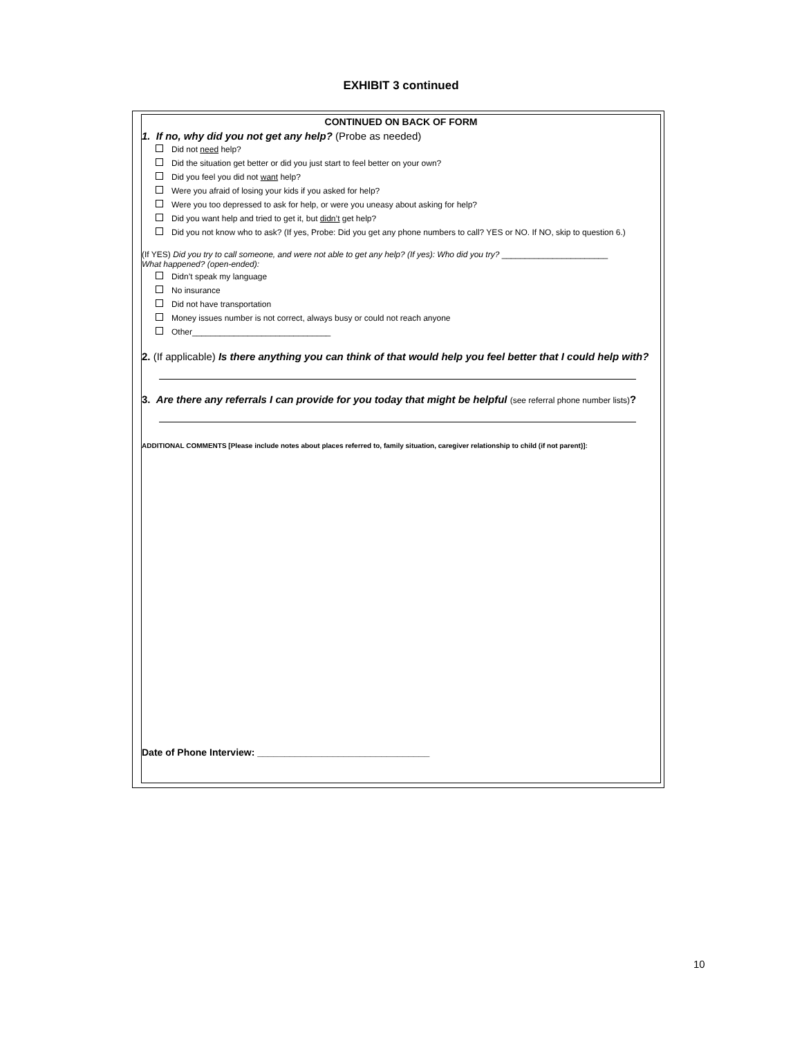EXHIBIT 3 continued
CONTINUED ON BACK OF FORM
1. If no, why did you not get any help? (Probe as needed)
Did not need help?
Did the situation get better or did you just start to feel better on your own?
Did you feel you did not want help?
Were you afraid of losing your kids if you asked for help?
Were you too depressed to ask for help, or were you uneasy about asking for help?
Did you want help and tried to get it, but didn’t get help?
Did you not know who to ask? (If yes, Probe: Did you get any phone numbers to call? YES or NO. If NO, skip to question 6.)
(If YES) Did you try to call someone, and were not able to get any help? (If yes): Who did you try? _______________________
What happened? (open-ended):
Didn’t speak my language
No insurance
Did not have transportation
Money issues number is not correct, always busy or could not reach anyone
Other______________________________
2. (If applicable) Is there anything you can think of that would help you feel better that I could help with?
3. Are there any referrals I can provide for you today that might be helpful (see referral phone number lists)?
ADDITIONAL COMMENTS [Please include notes about places referred to, family situation, caregiver relationship to child (if not parent)]:
Date of Phone Interview: ________________________________
10